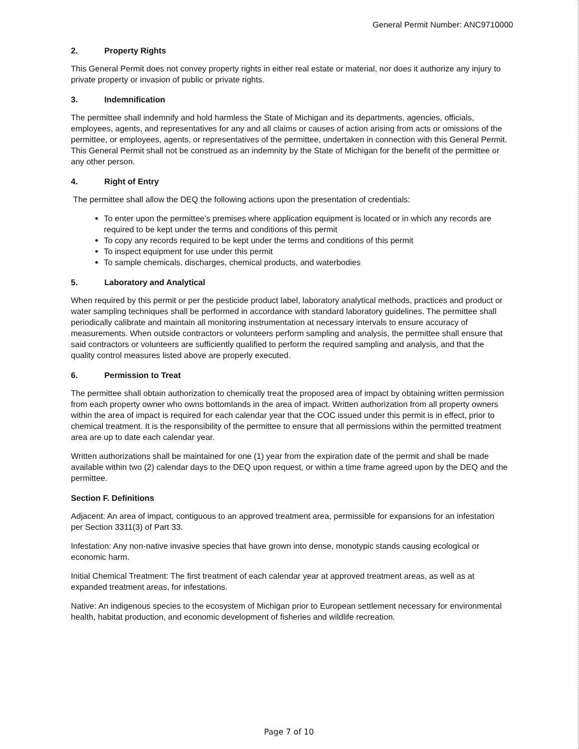General Permit Number: ANC9710000
2. Property Rights
This General Permit does not convey property rights in either real estate or material, nor does it authorize any injury to private property or invasion of public or private rights.
3. Indemnification
The permittee shall indemnify and hold harmless the State of Michigan and its departments, agencies, officials, employees, agents, and representatives for any and all claims or causes of action arising from acts or omissions of the permittee, or employees, agents, or representatives of the permittee, undertaken in connection with this General Permit. This General Permit shall not be construed as an indemnity by the State of Michigan for the benefit of the permittee or any other person.
4. Right of Entry
The permittee shall allow the DEQ the following actions upon the presentation of credentials:
To enter upon the permittee's premises where application equipment is located or in which any records are required to be kept under the terms and conditions of this permit
To copy any records required to be kept under the terms and conditions of this permit
To inspect equipment for use under this permit
To sample chemicals, discharges, chemical products, and waterbodies
5. Laboratory and Analytical
When required by this permit or per the pesticide product label, laboratory analytical methods, practices and product or water sampling techniques shall be performed in accordance with standard laboratory guidelines. The permittee shall periodically calibrate and maintain all monitoring instrumentation at necessary intervals to ensure accuracy of measurements. When outside contractors or volunteers perform sampling and analysis, the permittee shall ensure that said contractors or volunteers are sufficiently qualified to perform the required sampling and analysis, and that the quality control measures listed above are properly executed.
6. Permission to Treat
The permittee shall obtain authorization to chemically treat the proposed area of impact by obtaining written permission from each property owner who owns bottomlands in the area of impact. Written authorization from all property owners within the area of impact is required for each calendar year that the COC issued under this permit is in effect, prior to chemical treatment. It is the responsibility of the permittee to ensure that all permissions within the permitted treatment area are up to date each calendar year.
Written authorizations shall be maintained for one (1) year from the expiration date of the permit and shall be made available within two (2) calendar days to the DEQ upon request, or within a time frame agreed upon by the DEQ and the permittee.
Section F. Definitions
Adjacent: An area of impact, contiguous to an approved treatment area, permissible for expansions for an infestation per Section 3311(3) of Part 33.
Infestation: Any non-native invasive species that have grown into dense, monotypic stands causing ecological or economic harm.
Initial Chemical Treatment: The first treatment of each calendar year at approved treatment areas, as well as at expanded treatment areas, for infestations.
Native: An indigenous species to the ecosystem of Michigan prior to European settlement necessary for environmental health, habitat production, and economic development of fisheries and wildlife recreation.
Page 7 of 10